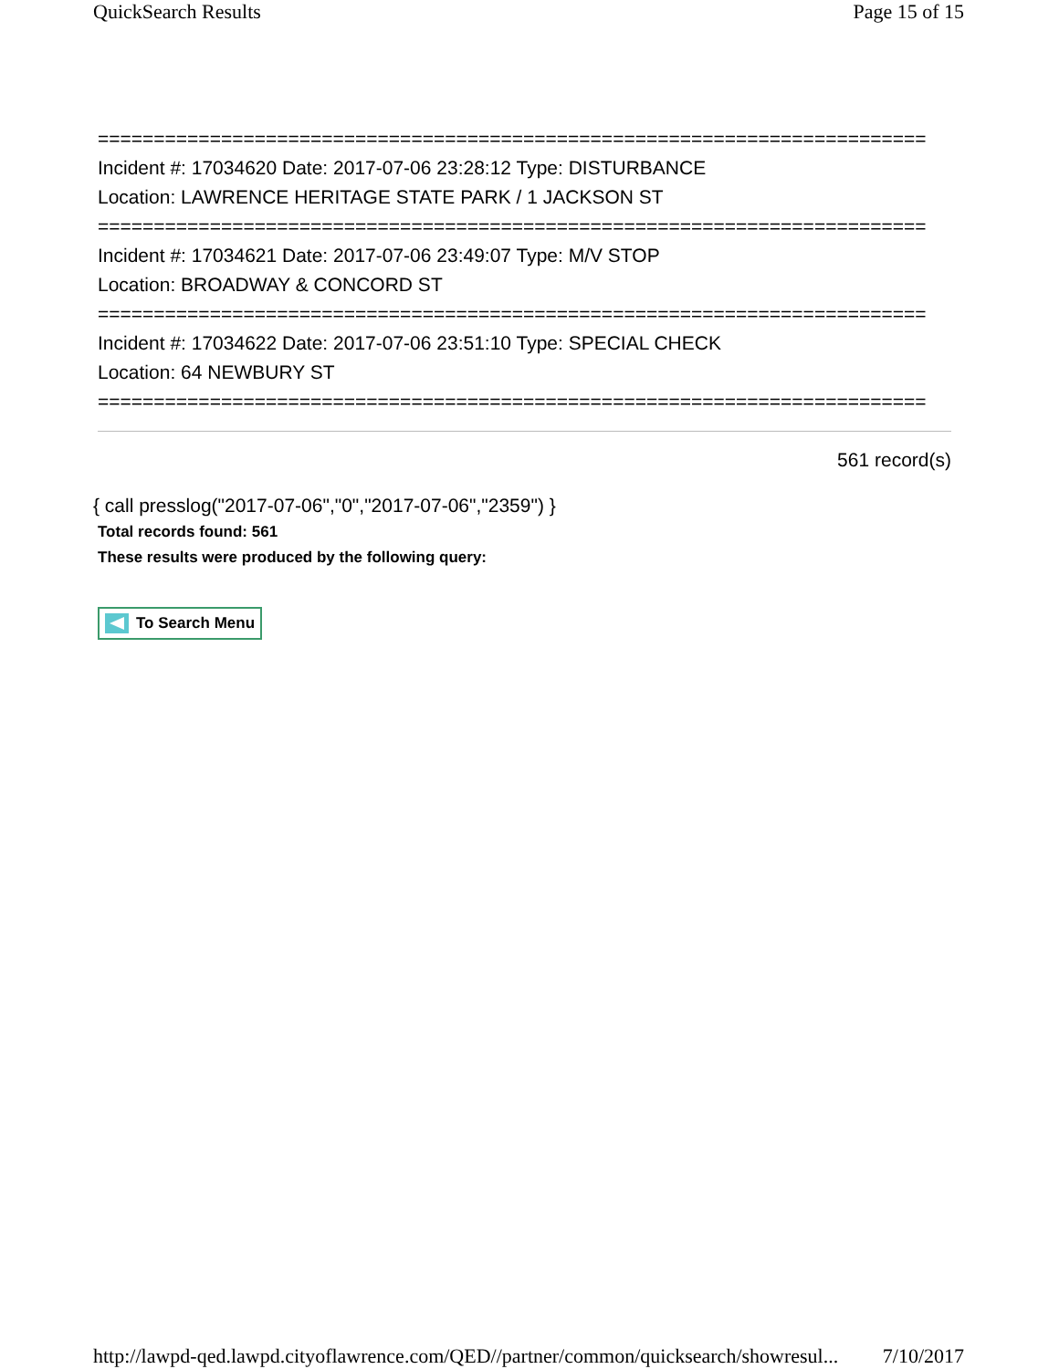QuickSearch Results Page 15 of 15
==========================================================================
Incident #: 17034620 Date: 2017-07-06 23:28:12 Type: DISTURBANCE
Location: LAWRENCE HERITAGE STATE PARK / 1 JACKSON ST
==========================================================================
Incident #: 17034621 Date: 2017-07-06 23:49:07 Type: M/V STOP
Location: BROADWAY & CONCORD ST
==========================================================================
Incident #: 17034622 Date: 2017-07-06 23:51:10 Type: SPECIAL CHECK
Location: 64 NEWBURY ST
==========================================================================
561 record(s)
{ call presslog("2017-07-06","0","2017-07-06","2359") }
Total records found: 561
These results were produced by the following query:
To Search Menu
http://lawpd-qed.lawpd.cityoflawrence.com/QED//partner/common/quicksearch/showresul... 7/10/2017